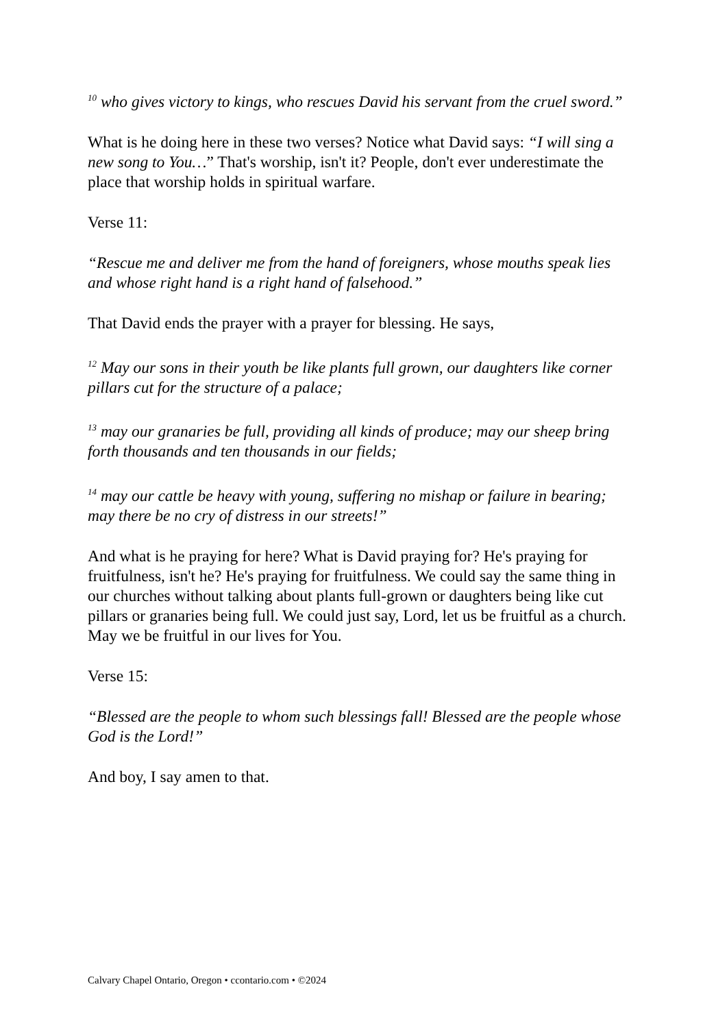<sup>10</sup> who gives victory to kings, who rescues David his servant from the cruel sword.”
What is he doing here in these two verses? Notice what David says: “I will sing a new song to You…” That's worship, isn't it? People, don't ever underestimate the place that worship holds in spiritual warfare.
Verse 11:
“Rescue me and deliver me from the hand of foreigners, whose mouths speak lies and whose right hand is a right hand of falsehood.”
That David ends the prayer with a prayer for blessing. He says,
<sup>12</sup> May our sons in their youth be like plants full grown, our daughters like corner pillars cut for the structure of a palace;
<sup>13</sup> may our granaries be full, providing all kinds of produce; may our sheep bring forth thousands and ten thousands in our fields;
<sup>14</sup> may our cattle be heavy with young, suffering no mishap or failure in bearing; may there be no cry of distress in our streets!”
And what is he praying for here? What is David praying for? He's praying for fruitfulness, isn't he? He's praying for fruitfulness. We could say the same thing in our churches without talking about plants full-grown or daughters being like cut pillars or granaries being full. We could just say, Lord, let us be fruitful as a church. May we be fruitful in our lives for You.
Verse 15:
“Blessed are the people to whom such blessings fall! Blessed are the people whose God is the Lord!”
And boy, I say amen to that.
Calvary Chapel Ontario, Oregon • ccontario.com • ©2024